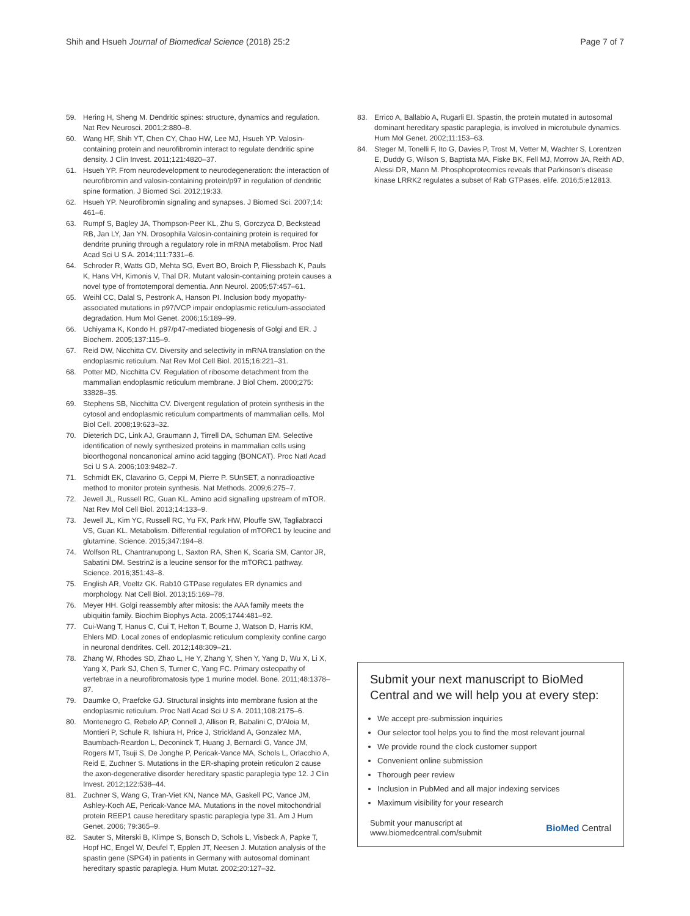Shih and Hsueh Journal of Biomedical Science (2018) 25:2 Page 7 of 7
59. Hering H, Sheng M. Dendritic spines: structure, dynamics and regulation. Nat Rev Neurosci. 2001;2:880–8.
60. Wang HF, Shih YT, Chen CY, Chao HW, Lee MJ, Hsueh YP. Valosin-containing protein and neurofibromin interact to regulate dendritic spine density. J Clin Invest. 2011;121:4820–37.
61. Hsueh YP. From neurodevelopment to neurodegeneration: the interaction of neurofibromin and valosin-containing protein/p97 in regulation of dendritic spine formation. J Biomed Sci. 2012;19:33.
62. Hsueh YP. Neurofibromin signaling and synapses. J Biomed Sci. 2007;14: 461–6.
63. Rumpf S, Bagley JA, Thompson-Peer KL, Zhu S, Gorczyca D, Beckstead RB, Jan LY, Jan YN. Drosophila Valosin-containing protein is required for dendrite pruning through a regulatory role in mRNA metabolism. Proc Natl Acad Sci U S A. 2014;111:7331–6.
64. Schroder R, Watts GD, Mehta SG, Evert BO, Broich P, Fliessbach K, Pauls K, Hans VH, Kimonis V, Thal DR. Mutant valosin-containing protein causes a novel type of frontotemporal dementia. Ann Neurol. 2005;57:457–61.
65. Weihl CC, Dalal S, Pestronk A, Hanson PI. Inclusion body myopathy-associated mutations in p97/VCP impair endoplasmic reticulum-associated degradation. Hum Mol Genet. 2006;15:189–99.
66. Uchiyama K, Kondo H. p97/p47-mediated biogenesis of Golgi and ER. J Biochem. 2005;137:115–9.
67. Reid DW, Nicchitta CV. Diversity and selectivity in mRNA translation on the endoplasmic reticulum. Nat Rev Mol Cell Biol. 2015;16:221–31.
68. Potter MD, Nicchitta CV. Regulation of ribosome detachment from the mammalian endoplasmic reticulum membrane. J Biol Chem. 2000;275: 33828–35.
69. Stephens SB, Nicchitta CV. Divergent regulation of protein synthesis in the cytosol and endoplasmic reticulum compartments of mammalian cells. Mol Biol Cell. 2008;19:623–32.
70. Dieterich DC, Link AJ, Graumann J, Tirrell DA, Schuman EM. Selective identification of newly synthesized proteins in mammalian cells using bioorthogonal noncanonical amino acid tagging (BONCAT). Proc Natl Acad Sci U S A. 2006;103:9482–7.
71. Schmidt EK, Clavarino G, Ceppi M, Pierre P. SUnSET, a nonradioactive method to monitor protein synthesis. Nat Methods. 2009;6:275–7.
72. Jewell JL, Russell RC, Guan KL. Amino acid signalling upstream of mTOR. Nat Rev Mol Cell Biol. 2013;14:133–9.
73. Jewell JL, Kim YC, Russell RC, Yu FX, Park HW, Plouffe SW, Tagliabracci VS, Guan KL. Metabolism. Differential regulation of mTORC1 by leucine and glutamine. Science. 2015;347:194–8.
74. Wolfson RL, Chantranupong L, Saxton RA, Shen K, Scaria SM, Cantor JR, Sabatini DM. Sestrin2 is a leucine sensor for the mTORC1 pathway. Science. 2016;351:43–8.
75. English AR, Voeltz GK. Rab10 GTPase regulates ER dynamics and morphology. Nat Cell Biol. 2013;15:169–78.
76. Meyer HH. Golgi reassembly after mitosis: the AAA family meets the ubiquitin family. Biochim Biophys Acta. 2005;1744:481–92.
77. Cui-Wang T, Hanus C, Cui T, Helton T, Bourne J, Watson D, Harris KM, Ehlers MD. Local zones of endoplasmic reticulum complexity confine cargo in neuronal dendrites. Cell. 2012;148:309–21.
78. Zhang W, Rhodes SD, Zhao L, He Y, Zhang Y, Shen Y, Yang D, Wu X, Li X, Yang X, Park SJ, Chen S, Turner C, Yang FC. Primary osteopathy of vertebrae in a neurofibromatosis type 1 murine model. Bone. 2011;48:1378–87.
79. Daumke O, Praefcke GJ. Structural insights into membrane fusion at the endoplasmic reticulum. Proc Natl Acad Sci U S A. 2011;108:2175–6.
80. Montenegro G, Rebelo AP, Connell J, Allison R, Babalini C, D'Aloia M, Montieri P, Schule R, Ishiura H, Price J, Strickland A, Gonzalez MA, Baumbach-Reardon L, Deconinck T, Huang J, Bernardi G, Vance JM, Rogers MT, Tsuji S, De Jonghe P, Pericak-Vance MA, Schols L, Orlacchio A, Reid E, Zuchner S. Mutations in the ER-shaping protein reticulon 2 cause the axon-degenerative disorder hereditary spastic paraplegia type 12. J Clin Invest. 2012;122:538–44.
81. Zuchner S, Wang G, Tran-Viet KN, Nance MA, Gaskell PC, Vance JM, Ashley-Koch AE, Pericak-Vance MA. Mutations in the novel mitochondrial protein REEP1 cause hereditary spastic paraplegia type 31. Am J Hum Genet. 2006; 79:365–9.
82. Sauter S, Miterski B, Klimpe S, Bonsch D, Schols L, Visbeck A, Papke T, Hopf HC, Engel W, Deufel T, Epplen JT, Neesen J. Mutation analysis of the spastin gene (SPG4) in patients in Germany with autosomal dominant hereditary spastic paraplegia. Hum Mutat. 2002;20:127–32.
83. Errico A, Ballabio A, Rugarli EI. Spastin, the protein mutated in autosomal dominant hereditary spastic paraplegia, is involved in microtubule dynamics. Hum Mol Genet. 2002;11:153–63.
84. Steger M, Tonelli F, Ito G, Davies P, Trost M, Vetter M, Wachter S, Lorentzen E, Duddy G, Wilson S, Baptista MA, Fiske BK, Fell MJ, Morrow JA, Reith AD, Alessi DR, Mann M. Phosphoproteomics reveals that Parkinson's disease kinase LRRK2 regulates a subset of Rab GTPases. elife. 2016;5:e12813.
Submit your next manuscript to BioMed Central and we will help you at every step:
We accept pre-submission inquiries
Our selector tool helps you to find the most relevant journal
We provide round the clock customer support
Convenient online submission
Thorough peer review
Inclusion in PubMed and all major indexing services
Maximum visibility for your research
Submit your manuscript at
www.biomedcentral.com/submit BioMed Central